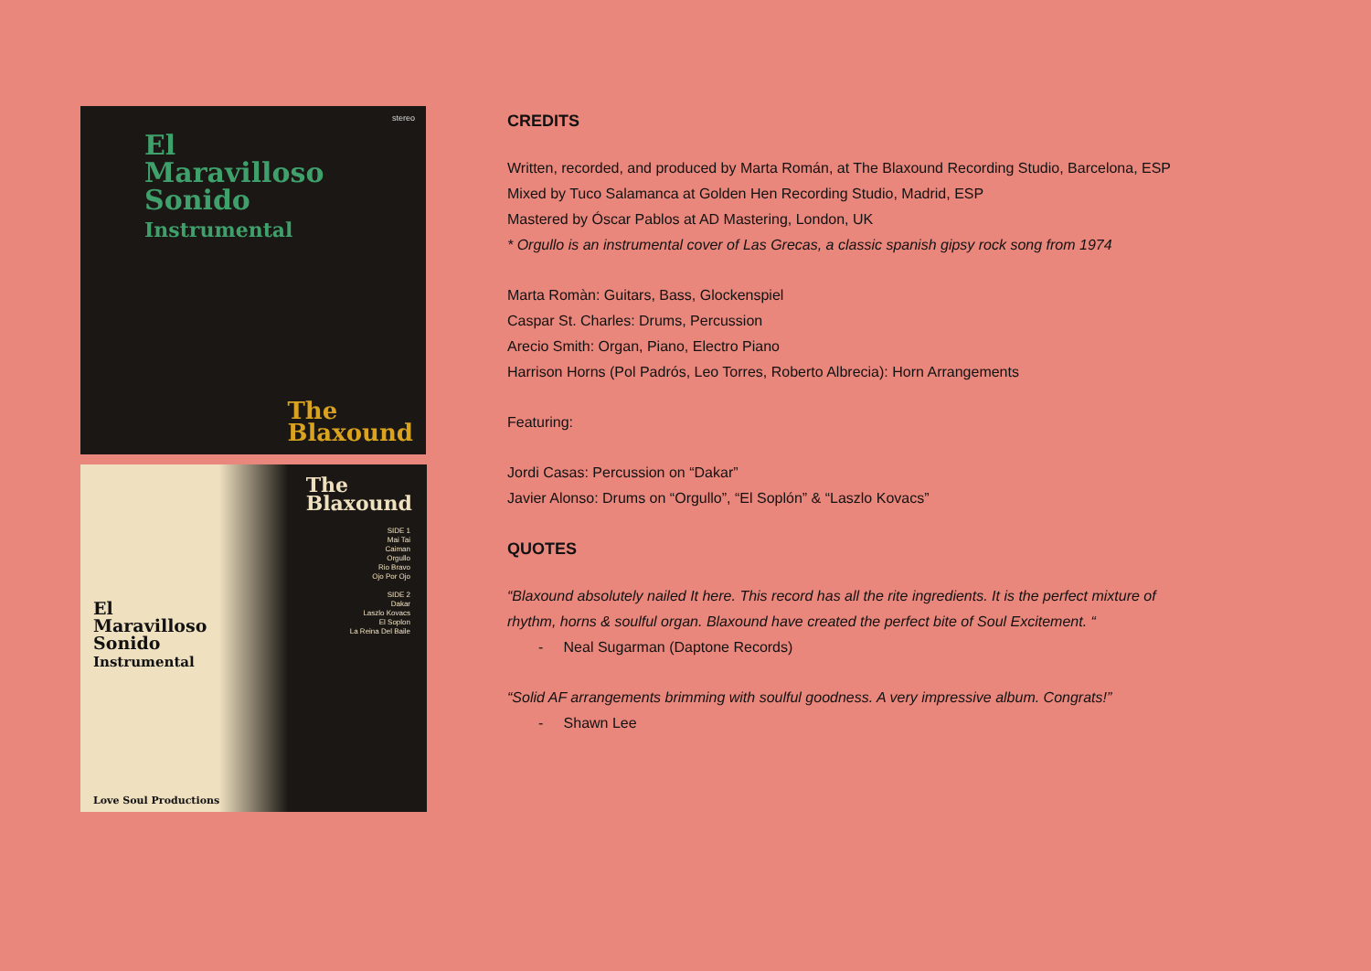stereo
El
Maravilloso
Sonido
Instrumental
The
Blaxound
The
Blaxound
SIDE 1
Mai Tai
Caiman
Orgullo
Rio Bravo
Ojo Por Ojo
SIDE 2
Dakar
Laszlo Kovacs
El Soplon
La Reina Del Baile
El
Maravilloso
Sonido
Instrumental
Love Soul Productions
CREDITS
Written, recorded, and produced by Marta Román, at The Blaxound Recording Studio, Barcelona, ESP
Mixed by Tuco Salamanca at Golden Hen Recording Studio, Madrid, ESP
Mastered by Óscar Pablos at AD Mastering, London, UK
* Orgullo is an instrumental cover of Las Grecas, a classic spanish gipsy rock song from 1974
Marta Romàn: Guitars, Bass, Glockenspiel
Caspar St. Charles: Drums, Percussion
Arecio Smith: Organ, Piano, Electro Piano
Harrison Horns (Pol Padrós, Leo Torres, Roberto Albrecia): Horn Arrangements
Featuring:
Jordi Casas: Percussion on “Dakar”
Javier Alonso: Drums on “Orgullo”, “El Soplón” & “Laszlo Kovacs”
QUOTES
“Blaxound absolutely nailed It here. This record has all the rite ingredients. It is the perfect mixture of
rhythm, horns & soulful organ. Blaxound have created the perfect bite of Soul Excitement. “
- Neal Sugarman (Daptone Records)
“Solid AF arrangements brimming with soulful goodness. A very impressive album. Congrats!”
- Shawn Lee